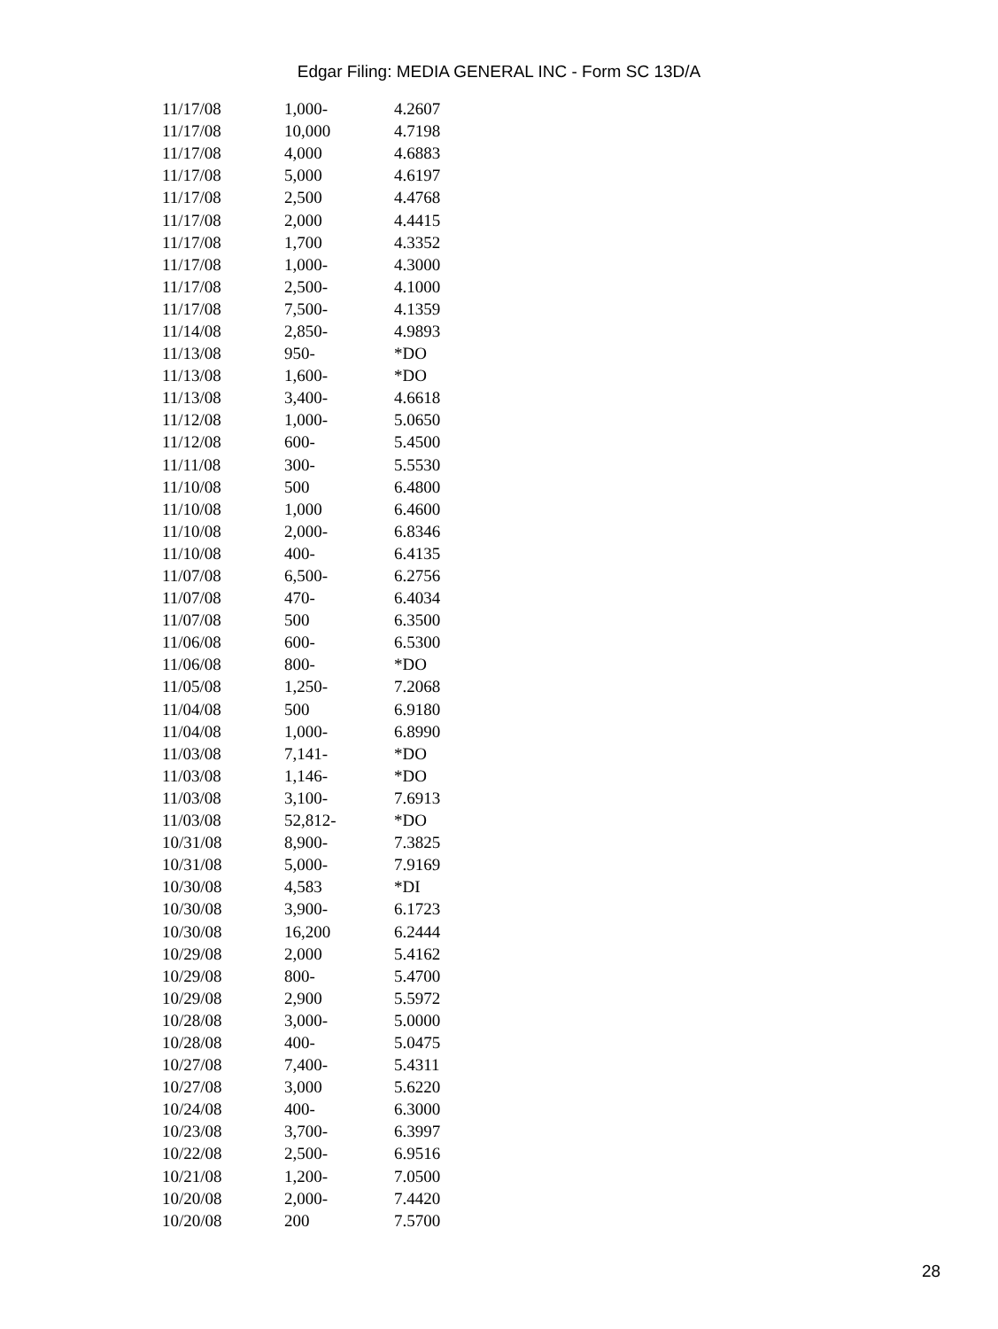Edgar Filing: MEDIA GENERAL INC - Form SC 13D/A
| 11/17/08 | 1,000- | 4.2607 |
| 11/17/08 | 10,000 | 4.7198 |
| 11/17/08 | 4,000 | 4.6883 |
| 11/17/08 | 5,000 | 4.6197 |
| 11/17/08 | 2,500 | 4.4768 |
| 11/17/08 | 2,000 | 4.4415 |
| 11/17/08 | 1,700 | 4.3352 |
| 11/17/08 | 1,000- | 4.3000 |
| 11/17/08 | 2,500- | 4.1000 |
| 11/17/08 | 7,500- | 4.1359 |
| 11/14/08 | 2,850- | 4.9893 |
| 11/13/08 | 950- | *DO |
| 11/13/08 | 1,600- | *DO |
| 11/13/08 | 3,400- | 4.6618 |
| 11/12/08 | 1,000- | 5.0650 |
| 11/12/08 | 600- | 5.4500 |
| 11/11/08 | 300- | 5.5530 |
| 11/10/08 | 500 | 6.4800 |
| 11/10/08 | 1,000 | 6.4600 |
| 11/10/08 | 2,000- | 6.8346 |
| 11/10/08 | 400- | 6.4135 |
| 11/07/08 | 6,500- | 6.2756 |
| 11/07/08 | 470- | 6.4034 |
| 11/07/08 | 500 | 6.3500 |
| 11/06/08 | 600- | 6.5300 |
| 11/06/08 | 800- | *DO |
| 11/05/08 | 1,250- | 7.2068 |
| 11/04/08 | 500 | 6.9180 |
| 11/04/08 | 1,000- | 6.8990 |
| 11/03/08 | 7,141- | *DO |
| 11/03/08 | 1,146- | *DO |
| 11/03/08 | 3,100- | 7.6913 |
| 11/03/08 | 52,812- | *DO |
| 10/31/08 | 8,900- | 7.3825 |
| 10/31/08 | 5,000- | 7.9169 |
| 10/30/08 | 4,583 | *DI |
| 10/30/08 | 3,900- | 6.1723 |
| 10/30/08 | 16,200 | 6.2444 |
| 10/29/08 | 2,000 | 5.4162 |
| 10/29/08 | 800- | 5.4700 |
| 10/29/08 | 2,900 | 5.5972 |
| 10/28/08 | 3,000- | 5.0000 |
| 10/28/08 | 400- | 5.0475 |
| 10/27/08 | 7,400- | 5.4311 |
| 10/27/08 | 3,000 | 5.6220 |
| 10/24/08 | 400- | 6.3000 |
| 10/23/08 | 3,700- | 6.3997 |
| 10/22/08 | 2,500- | 6.9516 |
| 10/21/08 | 1,200- | 7.0500 |
| 10/20/08 | 2,000- | 7.4420 |
| 10/20/08 | 200 | 7.5700 |
28